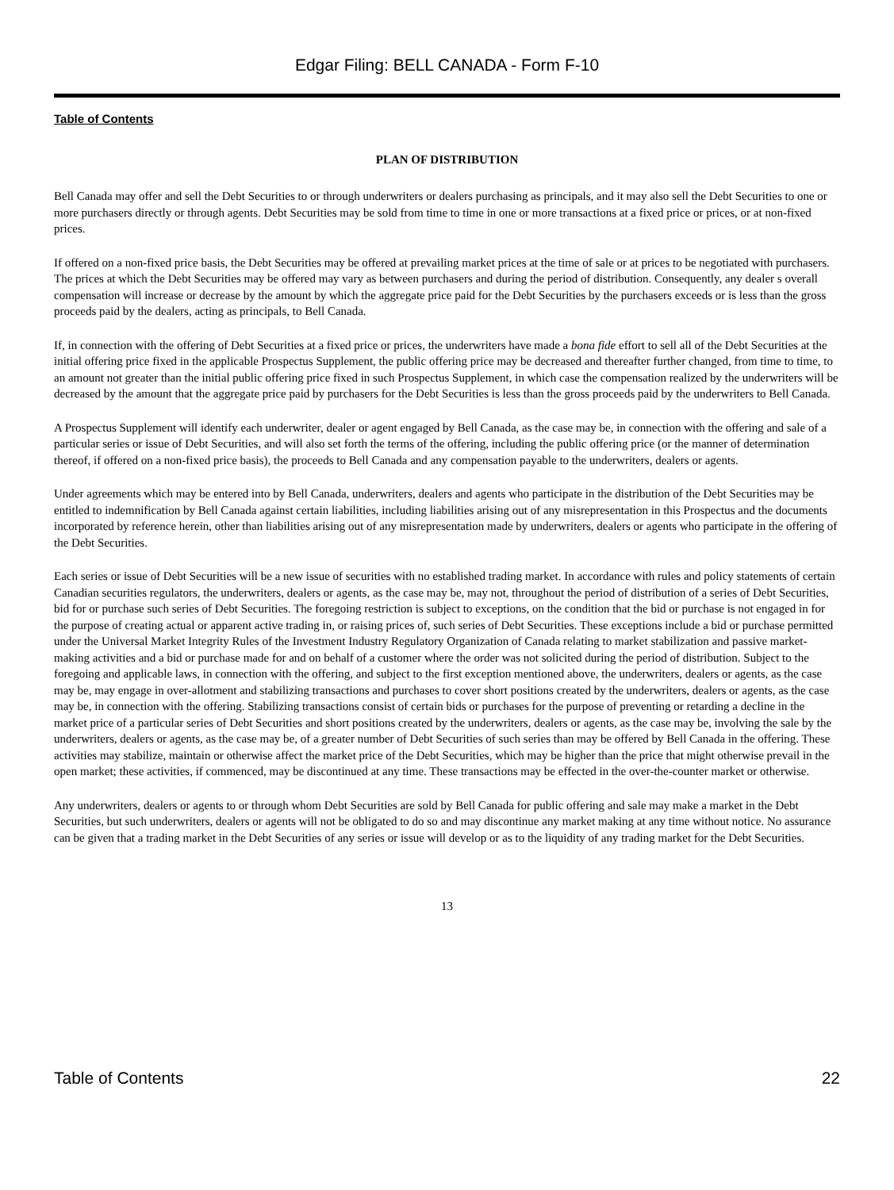Edgar Filing: BELL CANADA - Form F-10
Table of Contents
PLAN OF DISTRIBUTION
Bell Canada may offer and sell the Debt Securities to or through underwriters or dealers purchasing as principals, and it may also sell the Debt Securities to one or more purchasers directly or through agents. Debt Securities may be sold from time to time in one or more transactions at a fixed price or prices, or at non-fixed prices.
If offered on a non-fixed price basis, the Debt Securities may be offered at prevailing market prices at the time of sale or at prices to be negotiated with purchasers. The prices at which the Debt Securities may be offered may vary as between purchasers and during the period of distribution. Consequently, any dealer s overall compensation will increase or decrease by the amount by which the aggregate price paid for the Debt Securities by the purchasers exceeds or is less than the gross proceeds paid by the dealers, acting as principals, to Bell Canada.
If, in connection with the offering of Debt Securities at a fixed price or prices, the underwriters have made a bona fide effort to sell all of the Debt Securities at the initial offering price fixed in the applicable Prospectus Supplement, the public offering price may be decreased and thereafter further changed, from time to time, to an amount not greater than the initial public offering price fixed in such Prospectus Supplement, in which case the compensation realized by the underwriters will be decreased by the amount that the aggregate price paid by purchasers for the Debt Securities is less than the gross proceeds paid by the underwriters to Bell Canada.
A Prospectus Supplement will identify each underwriter, dealer or agent engaged by Bell Canada, as the case may be, in connection with the offering and sale of a particular series or issue of Debt Securities, and will also set forth the terms of the offering, including the public offering price (or the manner of determination thereof, if offered on a non-fixed price basis), the proceeds to Bell Canada and any compensation payable to the underwriters, dealers or agents.
Under agreements which may be entered into by Bell Canada, underwriters, dealers and agents who participate in the distribution of the Debt Securities may be entitled to indemnification by Bell Canada against certain liabilities, including liabilities arising out of any misrepresentation in this Prospectus and the documents incorporated by reference herein, other than liabilities arising out of any misrepresentation made by underwriters, dealers or agents who participate in the offering of the Debt Securities.
Each series or issue of Debt Securities will be a new issue of securities with no established trading market. In accordance with rules and policy statements of certain Canadian securities regulators, the underwriters, dealers or agents, as the case may be, may not, throughout the period of distribution of a series of Debt Securities, bid for or purchase such series of Debt Securities. The foregoing restriction is subject to exceptions, on the condition that the bid or purchase is not engaged in for the purpose of creating actual or apparent active trading in, or raising prices of, such series of Debt Securities. These exceptions include a bid or purchase permitted under the Universal Market Integrity Rules of the Investment Industry Regulatory Organization of Canada relating to market stabilization and passive market-making activities and a bid or purchase made for and on behalf of a customer where the order was not solicited during the period of distribution. Subject to the foregoing and applicable laws, in connection with the offering, and subject to the first exception mentioned above, the underwriters, dealers or agents, as the case may be, may engage in over-allotment and stabilizing transactions and purchases to cover short positions created by the underwriters, dealers or agents, as the case may be, in connection with the offering. Stabilizing transactions consist of certain bids or purchases for the purpose of preventing or retarding a decline in the market price of a particular series of Debt Securities and short positions created by the underwriters, dealers or agents, as the case may be, involving the sale by the underwriters, dealers or agents, as the case may be, of a greater number of Debt Securities of such series than may be offered by Bell Canada in the offering. These activities may stabilize, maintain or otherwise affect the market price of the Debt Securities, which may be higher than the price that might otherwise prevail in the open market; these activities, if commenced, may be discontinued at any time. These transactions may be effected in the over-the-counter market or otherwise.
Any underwriters, dealers or agents to or through whom Debt Securities are sold by Bell Canada for public offering and sale may make a market in the Debt Securities, but such underwriters, dealers or agents will not be obligated to do so and may discontinue any market making at any time without notice. No assurance can be given that a trading market in the Debt Securities of any series or issue will develop or as to the liquidity of any trading market for the Debt Securities.
13
Table of Contents 22